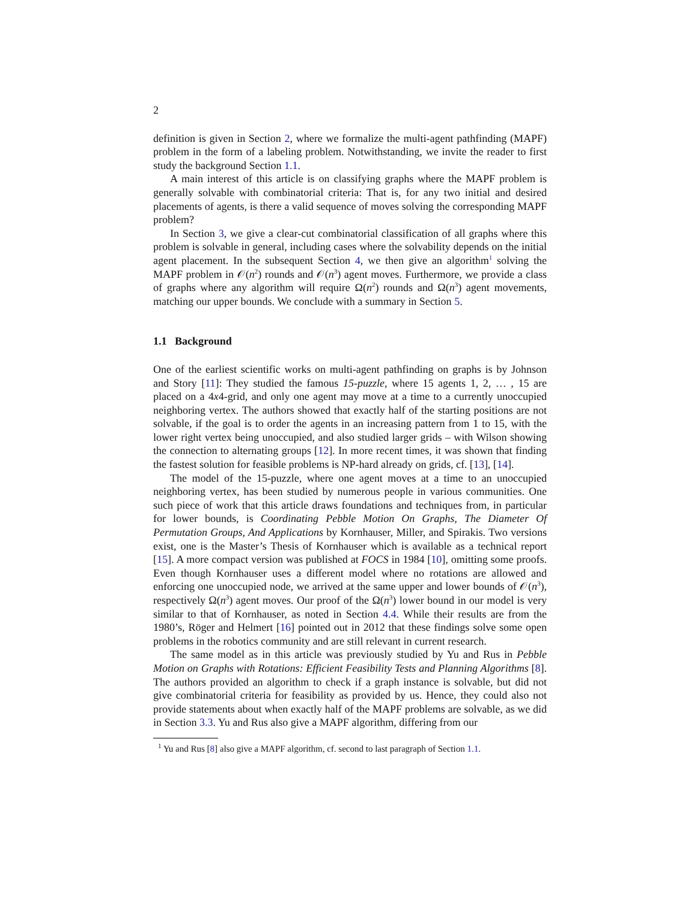2
definition is given in Section 2, where we formalize the multi-agent pathfinding (MAPF) problem in the form of a labeling problem. Notwithstanding, we invite the reader to first study the background Section 1.1.
A main interest of this article is on classifying graphs where the MAPF problem is generally solvable with combinatorial criteria: That is, for any two initial and desired placements of agents, is there a valid sequence of moves solving the corresponding MAPF problem?
In Section 3, we give a clear-cut combinatorial classification of all graphs where this problem is solvable in general, including cases where the solvability depends on the initial agent placement. In the subsequent Section 4, we then give an algorithm<sup>1</sup> solving the MAPF problem in 𝒪(n<sup>2</sup>) rounds and 𝒪(n<sup>3</sup>) agent moves. Furthermore, we provide a class of graphs where any algorithm will require Ω(n<sup>2</sup>) rounds and Ω(n<sup>3</sup>) agent movements, matching our upper bounds. We conclude with a summary in Section 5.
1.1 Background
One of the earliest scientific works on multi-agent pathfinding on graphs is by Johnson and Story [11]: They studied the famous 15-puzzle, where 15 agents 1, 2, … , 15 are placed on a 4x4-grid, and only one agent may move at a time to a currently unoccupied neighboring vertex. The authors showed that exactly half of the starting positions are not solvable, if the goal is to order the agents in an increasing pattern from 1 to 15, with the lower right vertex being unoccupied, and also studied larger grids – with Wilson showing the connection to alternating groups [12]. In more recent times, it was shown that finding the fastest solution for feasible problems is NP-hard already on grids, cf. [13], [14].
The model of the 15-puzzle, where one agent moves at a time to an unoccupied neighboring vertex, has been studied by numerous people in various communities. One such piece of work that this article draws foundations and techniques from, in particular for lower bounds, is Coordinating Pebble Motion On Graphs, The Diameter Of Permutation Groups, And Applications by Kornhauser, Miller, and Spirakis. Two versions exist, one is the Master’s Thesis of Kornhauser which is available as a technical report [15]. A more compact version was published at FOCS in 1984 [10], omitting some proofs. Even though Kornhauser uses a different model where no rotations are allowed and enforcing one unoccupied node, we arrived at the same upper and lower bounds of 𝒪(n<sup>3</sup>), respectively Ω(n<sup>3</sup>) agent moves. Our proof of the Ω(n<sup>3</sup>) lower bound in our model is very similar to that of Kornhauser, as noted in Section 4.4. While their results are from the 1980’s, Röger and Helmert [16] pointed out in 2012 that these findings solve some open problems in the robotics community and are still relevant in current research.
The same model as in this article was previously studied by Yu and Rus in Pebble Motion on Graphs with Rotations: Efficient Feasibility Tests and Planning Algorithms [8]. The authors provided an algorithm to check if a graph instance is solvable, but did not give combinatorial criteria for feasibility as provided by us. Hence, they could also not provide statements about when exactly half of the MAPF problems are solvable, as we did in Section 3.3. Yu and Rus also give a MAPF algorithm, differing from our
<sup>1</sup> Yu and Rus [8] also give a MAPF algorithm, cf. second to last paragraph of Section 1.1.